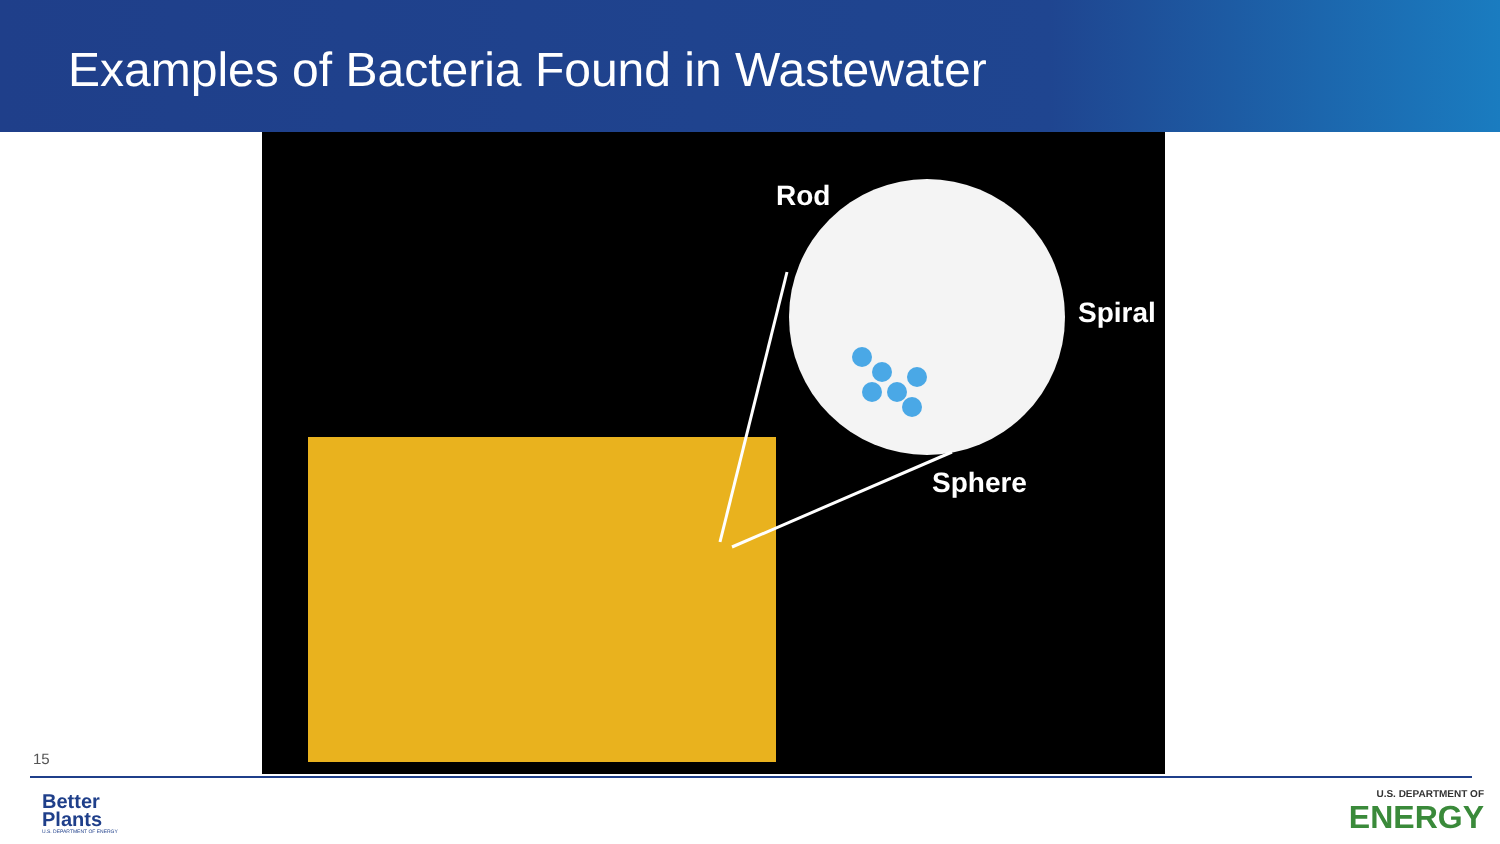Examples of Bacteria Found in Wastewater
Rod
Spiral
Sphere
15
Better
Plants
U.S. DEPARTMENT OF ENERGY
U.S. DEPARTMENT OF
ENERGY